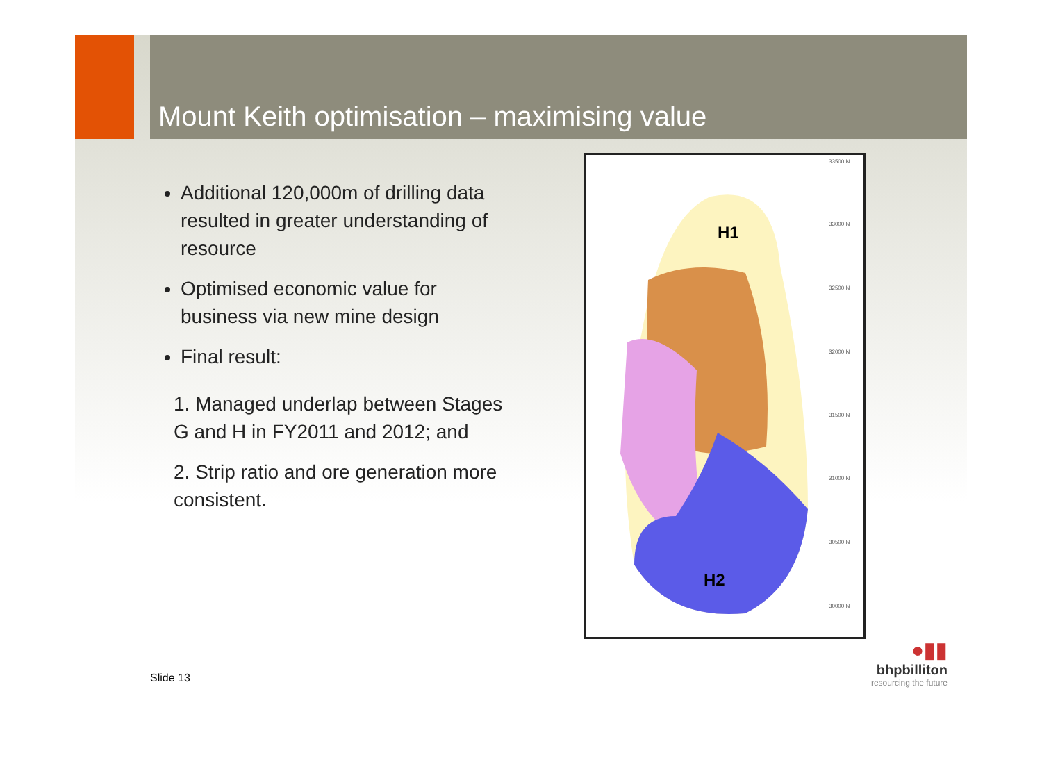Mount Keith optimisation – maximising value
Additional 120,000m of drilling data resulted in greater understanding of resource
Optimised economic value for business via new mine design
Final result:
1. Managed underlap between Stages G and H in FY2011 and 2012; and
2. Strip ratio and ore generation more consistent.
H1
H2
33500 N
33000 N
32500 N
32000 N
31500 N
31000 N
30500 N
30000 N
Slide 13
●▮▮
bhpbilliton
resourcing the future